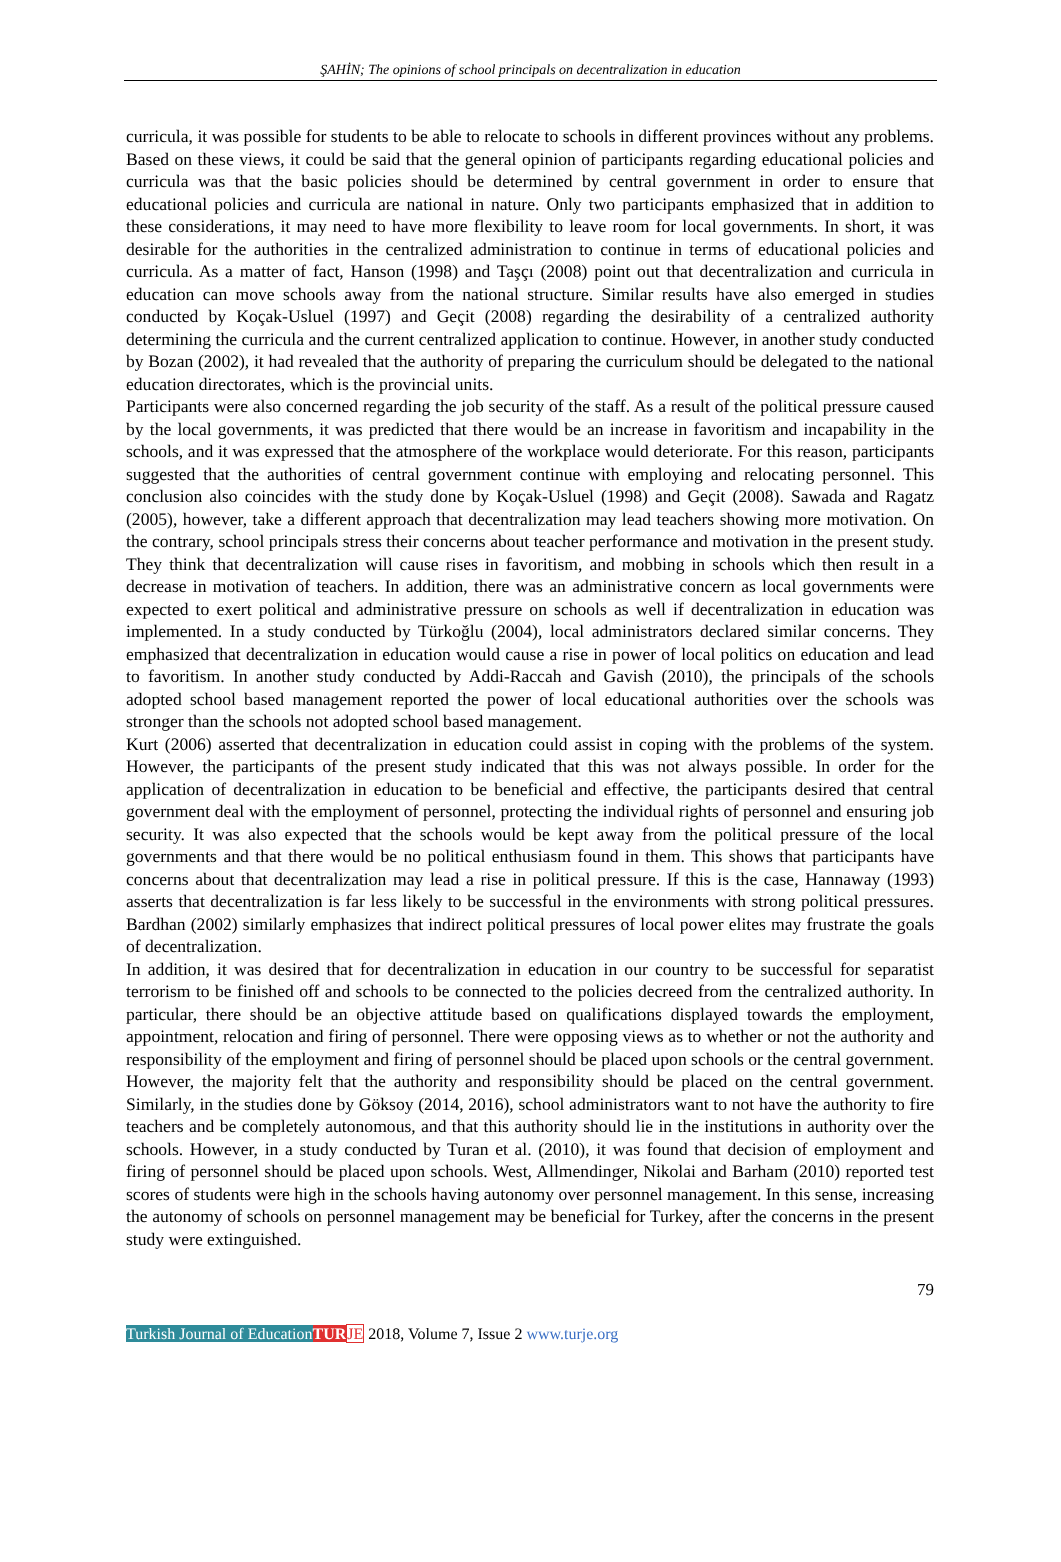ŞAHİN; The opinions of school principals on decentralization in education
curricula, it was possible for students to be able to relocate to schools in different provinces without any problems. Based on these views, it could be said that the general opinion of participants regarding educational policies and curricula was that the basic policies should be determined by central government in order to ensure that educational policies and curricula are national in nature. Only two participants emphasized that in addition to these considerations, it may need to have more flexibility to leave room for local governments. In short, it was desirable for the authorities in the centralized administration to continue in terms of educational policies and curricula. As a matter of fact, Hanson (1998) and Taşçı (2008) point out that decentralization and curricula in education can move schools away from the national structure. Similar results have also emerged in studies conducted by Koçak-Usluel (1997) and Geçit (2008) regarding the desirability of a centralized authority determining the curricula and the current centralized application to continue. However, in another study conducted by Bozan (2002), it had revealed that the authority of preparing the curriculum should be delegated to the national education directorates, which is the provincial units.
Participants were also concerned regarding the job security of the staff. As a result of the political pressure caused by the local governments, it was predicted that there would be an increase in favoritism and incapability in the schools, and it was expressed that the atmosphere of the workplace would deteriorate. For this reason, participants suggested that the authorities of central government continue with employing and relocating personnel. This conclusion also coincides with the study done by Koçak-Usluel (1998) and Geçit (2008). Sawada and Ragatz (2005), however, take a different approach that decentralization may lead teachers showing more motivation. On the contrary, school principals stress their concerns about teacher performance and motivation in the present study. They think that decentralization will cause rises in favoritism, and mobbing in schools which then result in a decrease in motivation of teachers. In addition, there was an administrative concern as local governments were expected to exert political and administrative pressure on schools as well if decentralization in education was implemented. In a study conducted by Türkoğlu (2004), local administrators declared similar concerns. They emphasized that decentralization in education would cause a rise in power of local politics on education and lead to favoritism. In another study conducted by Addi-Raccah and Gavish (2010), the principals of the schools adopted school based management reported the power of local educational authorities over the schools was stronger than the schools not adopted school based management.
Kurt (2006) asserted that decentralization in education could assist in coping with the problems of the system. However, the participants of the present study indicated that this was not always possible. In order for the application of decentralization in education to be beneficial and effective, the participants desired that central government deal with the employment of personnel, protecting the individual rights of personnel and ensuring job security. It was also expected that the schools would be kept away from the political pressure of the local governments and that there would be no political enthusiasm found in them. This shows that participants have concerns about that decentralization may lead a rise in political pressure. If this is the case, Hannaway (1993) asserts that decentralization is far less likely to be successful in the environments with strong political pressures. Bardhan (2002) similarly emphasizes that indirect political pressures of local power elites may frustrate the goals of decentralization.
In addition, it was desired that for decentralization in education in our country to be successful for separatist terrorism to be finished off and schools to be connected to the policies decreed from the centralized authority. In particular, there should be an objective attitude based on qualifications displayed towards the employment, appointment, relocation and firing of personnel. There were opposing views as to whether or not the authority and responsibility of the employment and firing of personnel should be placed upon schools or the central government. However, the majority felt that the authority and responsibility should be placed on the central government. Similarly, in the studies done by Göksoy (2014, 2016), school administrators want to not have the authority to fire teachers and be completely autonomous, and that this authority should lie in the institutions in authority over the schools. However, in a study conducted by Turan et al. (2010), it was found that decision of employment and firing of personnel should be placed upon schools. West, Allmendinger, Nikolai and Barham (2010) reported test scores of students were high in the schools having autonomy over personnel management. In this sense, increasing the autonomy of schools on personnel management may be beneficial for Turkey, after the concerns in the present study were extinguished.
79
Turkish Journal of Education TUR JE 2018, Volume 7, Issue 2 www.turje.org